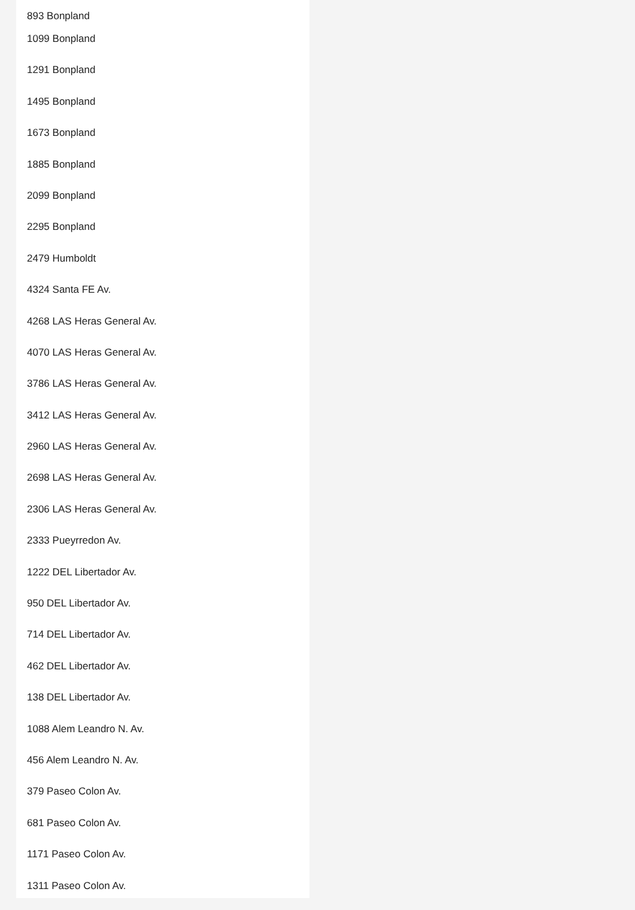893 Bonpland
1099 Bonpland
1291 Bonpland
1495 Bonpland
1673 Bonpland
1885 Bonpland
2099 Bonpland
2295 Bonpland
2479 Humboldt
4324 Santa FE Av.
4268 LAS Heras General Av.
4070 LAS Heras General Av.
3786 LAS Heras General Av.
3412 LAS Heras General Av.
2960 LAS Heras General Av.
2698 LAS Heras General Av.
2306 LAS Heras General Av.
2333 Pueyrredon Av.
1222 DEL Libertador Av.
950 DEL Libertador Av.
714 DEL Libertador Av.
462 DEL Libertador Av.
138 DEL Libertador Av.
1088 Alem Leandro N. Av.
456 Alem Leandro N. Av.
379 Paseo Colon Av.
681 Paseo Colon Av.
1171 Paseo Colon Av.
1311 Paseo Colon Av.